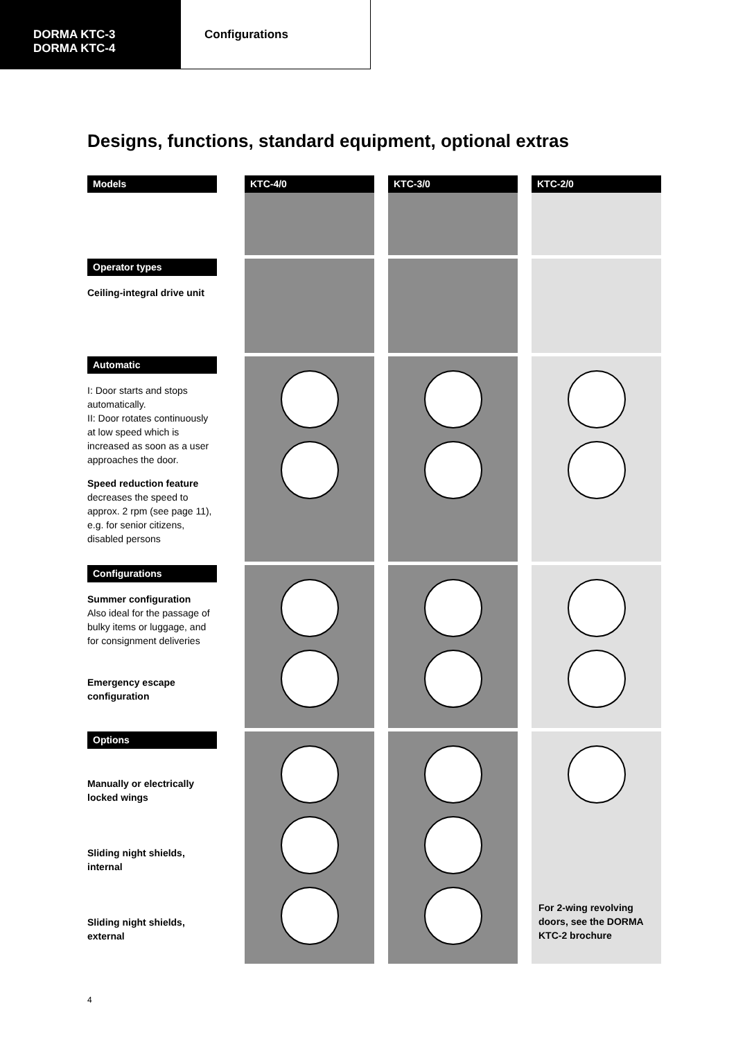DORMA KTC-3
DORMA KTC-4
Configurations
Designs, functions, standard equipment, optional extras
| Models | KTC-4/0 | KTC-3/0 | KTC-2/0 |
| Operator types Ceiling-integral drive unit | | | |
| Automatic I: Door starts and stops automatically. II: Door rotates continuously at low speed which is increased as soon as a user approaches the door. Speed reduction feature decreases the speed to approx. 2 rpm (see page 11), e.g. for senior citizens, disabled persons | | | |
| Configurations Summer configuration Also ideal for the passage of bulky items or luggage, and for consignment deliveries Emergency escape configuration | | | |
| Options Manually or electrically locked wings Sliding night shields, internal Sliding night shields, external | | | For 2-wing revolving doors, see the DORMA KTC-2 brochure |
4